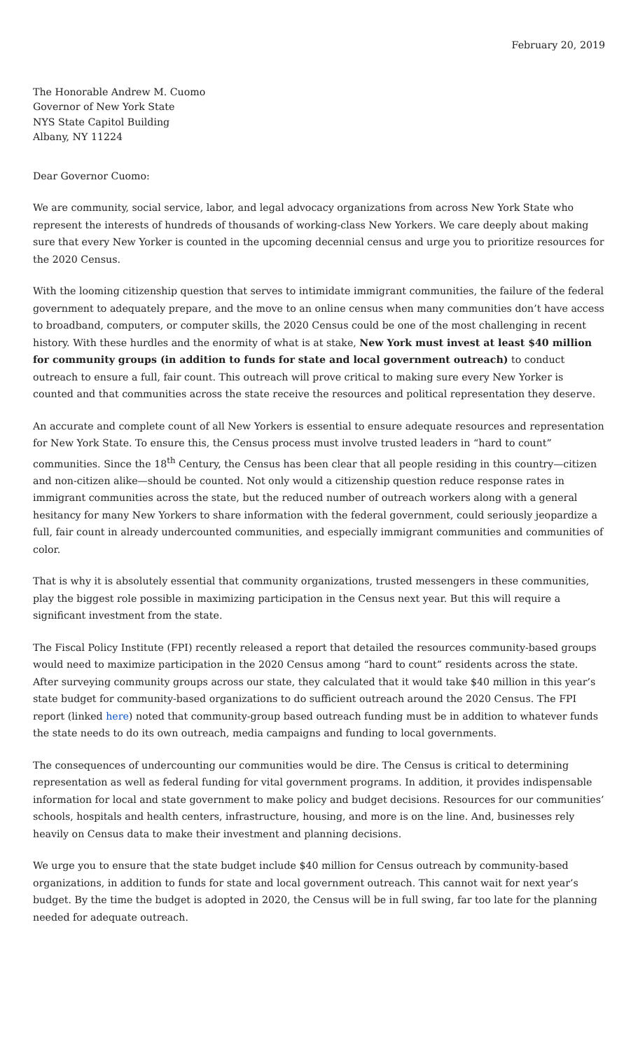February 20, 2019
The Honorable Andrew M. Cuomo
Governor of New York State
NYS State Capitol Building
Albany, NY 11224
Dear Governor Cuomo:
We are community, social service, labor, and legal advocacy organizations from across New York State who represent the interests of hundreds of thousands of working-class New Yorkers. We care deeply about making sure that every New Yorker is counted in the upcoming decennial census and urge you to prioritize resources for the 2020 Census.
With the looming citizenship question that serves to intimidate immigrant communities, the failure of the federal government to adequately prepare, and the move to an online census when many communities don’t have access to broadband, computers, or computer skills, the 2020 Census could be one of the most challenging in recent history. With these hurdles and the enormity of what is at stake, New York must invest at least $40 million for community groups (in addition to funds for state and local government outreach) to conduct outreach to ensure a full, fair count. This outreach will prove critical to making sure every New Yorker is counted and that communities across the state receive the resources and political representation they deserve.
An accurate and complete count of all New Yorkers is essential to ensure adequate resources and representation for New York State. To ensure this, the Census process must involve trusted leaders in “hard to count” communities. Since the 18<sup>th</sup> Century, the Census has been clear that all people residing in this country—citizen and non-citizen alike—should be counted. Not only would a citizenship question reduce response rates in immigrant communities across the state, but the reduced number of outreach workers along with a general hesitancy for many New Yorkers to share information with the federal government, could seriously jeopardize a full, fair count in already undercounted communities, and especially immigrant communities and communities of color.
That is why it is absolutely essential that community organizations, trusted messengers in these communities, play the biggest role possible in maximizing participation in the Census next year. But this will require a significant investment from the state.
The Fiscal Policy Institute (FPI) recently released a report that detailed the resources community-based groups would need to maximize participation in the 2020 Census among “hard to count” residents across the state. After surveying community groups across our state, they calculated that it would take $40 million in this year’s state budget for community-based organizations to do sufficient outreach around the 2020 Census. The FPI report (linked here) noted that community-group based outreach funding must be in addition to whatever funds the state needs to do its own outreach, media campaigns and funding to local governments.
The consequences of undercounting our communities would be dire. The Census is critical to determining representation as well as federal funding for vital government programs. In addition, it provides indispensable information for local and state government to make policy and budget decisions. Resources for our communities’ schools, hospitals and health centers, infrastructure, housing, and more is on the line. And, businesses rely heavily on Census data to make their investment and planning decisions.
We urge you to ensure that the state budget include $40 million for Census outreach by community-based organizations, in addition to funds for state and local government outreach. This cannot wait for next year’s budget. By the time the budget is adopted in 2020, the Census will be in full swing, far too late for the planning needed for adequate outreach.